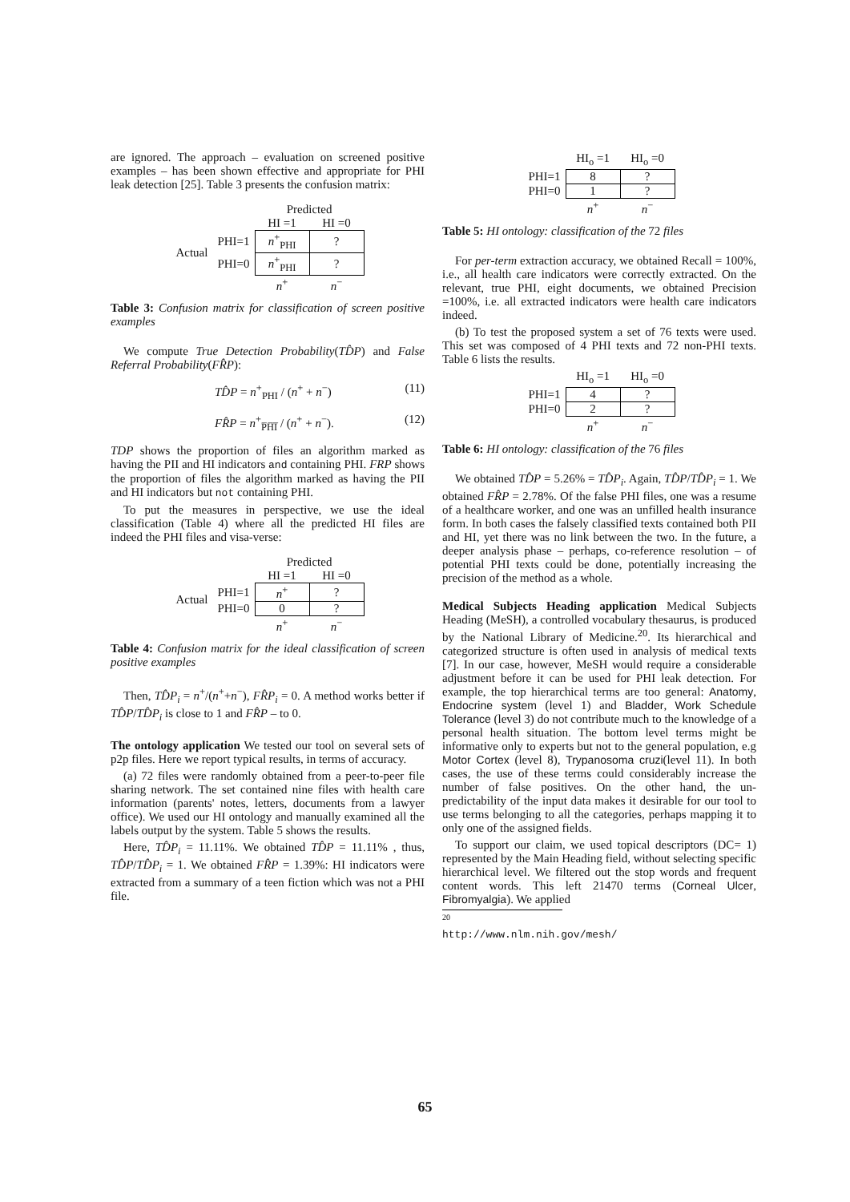are ignored. The approach – evaluation on screened positive examples – has been shown effective and appropriate for PHI leak detection [25]. Table 3 presents the confusion matrix:
| | | Predicted | |
| | | HI =1 | HI =0 |
| Actual | PHI=1 | n<sup>+</sup><sub>PHI</sub> | ? |
| | PHI=0 | n<sup>+</sup><sub>PHI</sub> | ? |
| | | n<sup>+</sup> | n<sup>−</sup> |
Table 3: Confusion matrix for classification of screen positive examples
We compute True Detection Probability(TD̂P) and False Referral Probability(FR̂P):
TD̂P = n<sup>+</sup><sub>PHI</sub> / (n<sup>+</sup> + n<sup>−</sup>) (11)
FR̂P = n<sup>+</sup><sub>P̅H̅I̅</sub> / (n<sup>+</sup> + n<sup>−</sup>). (12)
TDP shows the proportion of files an algorithm marked as having the PII and HI indicators and containing PHI. FRP shows the proportion of files the algorithm marked as having the PII and HI indicators but not containing PHI.
To put the measures in perspective, we use the ideal classification (Table 4) where all the predicted HI files are indeed the PHI files and visa-verse:
| | | Predicted | |
| | | HI =1 | HI =0 |
| Actual | PHI=1 | n<sup>+</sup> | ? |
| | PHI=0 | 0 | ? |
| | | n<sup>+</sup> | n<sup>−</sup> |
Table 4: Confusion matrix for the ideal classification of screen positive examples
Then, TD̂P<sub>i</sub> = n<sup>+</sup>/(n<sup>+</sup>+n<sup>−</sup>), FR̂P<sub>i</sub> = 0. A method works better if TD̂P/TD̂P<sub>i</sub> is close to 1 and FR̂P – to 0.
The ontology application We tested our tool on several sets of p2p files. Here we report typical results, in terms of accuracy.
(a) 72 files were randomly obtained from a peer-to-peer file sharing network. The set contained nine files with health care information (parents' notes, letters, documents from a lawyer office). We used our HI ontology and manually examined all the labels output by the system. Table 5 shows the results.
Here, TD̂P<sub>i</sub> = 11.11%. We obtained TD̂P = 11.11% , thus, TD̂P/TD̂P<sub>i</sub> = 1. We obtained FR̂P = 1.39%: HI indicators were extracted from a summary of a teen fiction which was not a PHI file.
| | HI<sub>o</sub> =1 | HI<sub>o</sub> =0 |
| PHI=1 | 8 | ? |
| PHI=0 | 1 | ? |
| | n<sup>+</sup> | n<sup>−</sup> |
Table 5: HI ontology: classification of the 72 files
For per-term extraction accuracy, we obtained Recall = 100%, i.e., all health care indicators were correctly extracted. On the relevant, true PHI, eight documents, we obtained Precision =100%, i.e. all extracted indicators were health care indicators indeed.
(b) To test the proposed system a set of 76 texts were used. This set was composed of 4 PHI texts and 72 non-PHI texts. Table 6 lists the results.
| | HI<sub>o</sub> =1 | HI<sub>o</sub> =0 |
| PHI=1 | 4 | ? |
| PHI=0 | 2 | ? |
| | n<sup>+</sup> | n<sup>−</sup> |
Table 6: HI ontology: classification of the 76 files
We obtained TD̂P = 5.26% = TD̂P<sub>i</sub>. Again, TD̂P/TD̂P<sub>i</sub> = 1. We obtained FR̂P = 2.78%. Of the false PHI files, one was a resume of a healthcare worker, and one was an unfilled health insurance form. In both cases the falsely classified texts contained both PII and HI, yet there was no link between the two. In the future, a deeper analysis phase – perhaps, co-reference resolution – of potential PHI texts could be done, potentially increasing the precision of the method as a whole.
Medical Subjects Heading application Medical Subjects Heading (MeSH), a controlled vocabulary thesaurus, is produced by the National Library of Medicine.<sup>20</sup>. Its hierarchical and categorized structure is often used in analysis of medical texts [7]. In our case, however, MeSH would require a considerable adjustment before it can be used for PHI leak detection. For example, the top hierarchical terms are too general: Anatomy, Endocrine system (level 1) and Bladder, Work Schedule Tolerance (level 3) do not contribute much to the knowledge of a personal health situation. The bottom level terms might be informative only to experts but not to the general population, e.g Motor Cortex (level 8), Trypanosoma cruzi(level 11). In both cases, the use of these terms could considerably increase the number of false positives. On the other hand, the un-predictability of the input data makes it desirable for our tool to use terms belonging to all the categories, perhaps mapping it to only one of the assigned fields.
To support our claim, we used topical descriptors (DC= 1) represented by the Main Heading field, without selecting specific hierarchical level. We filtered out the stop words and frequent content words. This left 21470 terms (Corneal Ulcer, Fibromyalgia). We applied
<sup>20</sup> http://www.nlm.nih.gov/mesh/
65